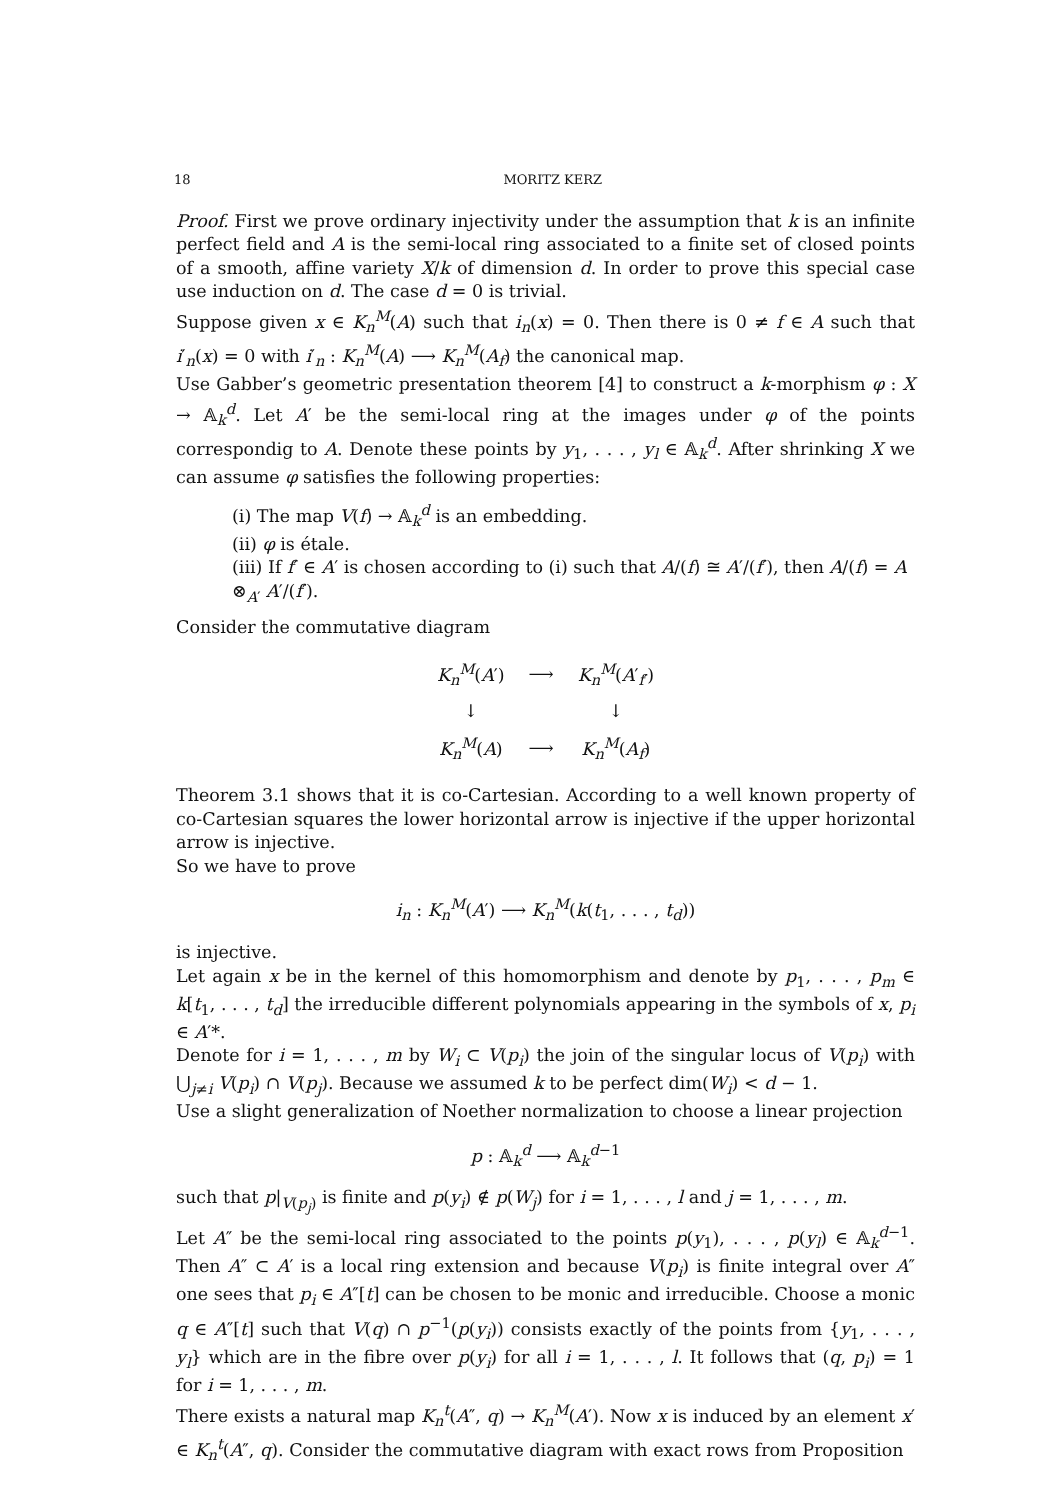18 MORITZ KERZ
Proof. First we prove ordinary injectivity under the assumption that k is an infinite perfect field and A is the semi-local ring associated to a finite set of closed points of a smooth, affine variety X/k of dimension d. In order to prove this special case use induction on d. The case d = 0 is trivial.
Suppose given x ∈ K<sub>n</sub><sup>M</sup>(A) such that i<sub>n</sub>(x) = 0. Then there is 0 ≠ f ∈ A such that i′<sub>n</sub>(x) = 0 with i′<sub>n</sub> : K<sub>n</sub><sup>M</sup>(A) ⟶ K<sub>n</sub><sup>M</sup>(A<sub>f</sub>) the canonical map.
Use Gabber’s geometric presentation theorem [4] to construct a k-morphism φ : X → 𝔸<sub>k</sub><sup>d</sup>. Let A′ be the semi-local ring at the images under φ of the points correspondig to A. Denote these points by y<sub>1</sub>, . . . , y<sub>l</sub> ∈ 𝔸<sub>k</sub><sup>d</sup>. After shrinking X we can assume φ satisfies the following properties:
(i) The map V(f) → 𝔸<sub>k</sub><sup>d</sup> is an embedding.
(ii) φ is étale.
(iii) If f′ ∈ A′ is chosen according to (i) such that A/(f) ≅ A′/(f′), then A/(f) = A ⊗<sub>A′</sub> A′/(f′).
Consider the commutative diagram
| K<sub>n</sub><sup>M</sup>( A ′) | ⟶ | K<sub>n</sub><sup>M</sup>( A ′<sub>f′</sub>) |
| ↓ | | ↓ |
| K<sub>n</sub><sup>M</sup>( A ) | ⟶ | K<sub>n</sub><sup>M</sup>( A<sub>f</sub>) |
Theorem 3.1 shows that it is co-Cartesian. According to a well known property of co-Cartesian squares the lower horizontal arrow is injective if the upper horizontal arrow is injective.
So we have to prove
i<sub>n</sub> : K<sub>n</sub><sup>M</sup>(A′) ⟶ K<sub>n</sub><sup>M</sup>(k(t<sub>1</sub>, . . . , t<sub>d</sub>))
is injective.
Let again x be in the kernel of this homomorphism and denote by p<sub>1</sub>, . . . , p<sub>m</sub> ∈ k[t<sub>1</sub>, . . . , t<sub>d</sub>] the irreducible different polynomials appearing in the symbols of x, p<sub>i</sub> ∈ A′*.
Denote for i = 1, . . . , m by W<sub>i</sub> ⊂ V(p<sub>i</sub>) the join of the singular locus of V(p<sub>i</sub>) with ⋃<sub>j≠i</sub> V(p<sub>i</sub>) ∩ V(p<sub>j</sub>). Because we assumed k to be perfect dim(W<sub>i</sub>) < d − 1.
Use a slight generalization of Noether normalization to choose a linear projection
p : 𝔸<sub>k</sub><sup>d</sup> ⟶ 𝔸<sub>k</sub><sup>d−1</sup>
such that p|<sub>V(p<sub>j</sub>)</sub> is finite and p(y<sub>i</sub>) ∉ p(W<sub>j</sub>) for i = 1, . . . , l and j = 1, . . . , m.
Let A″ be the semi-local ring associated to the points p(y<sub>1</sub>), . . . , p(y<sub>l</sub>) ∈ 𝔸<sub>k</sub><sup>d−1</sup>. Then A″ ⊂ A′ is a local ring extension and because V(p<sub>i</sub>) is finite integral over A″ one sees that p<sub>i</sub> ∈ A″[t] can be chosen to be monic and irreducible. Choose a monic q ∈ A″[t] such that V(q) ∩ p<sup>−1</sup>(p(y<sub>i</sub>)) consists exactly of the points from {y<sub>1</sub>, . . . , y<sub>l</sub>} which are in the fibre over p(y<sub>i</sub>) for all i = 1, . . . , l. It follows that (q, p<sub>i</sub>) = 1 for i = 1, . . . , m.
There exists a natural map K<sub>n</sub><sup>t</sup>(A″, q) → K<sub>n</sub><sup>M</sup>(A′). Now x is induced by an element x′ ∈ K<sub>n</sub><sup>t</sup>(A″, q). Consider the commutative diagram with exact rows from Proposition